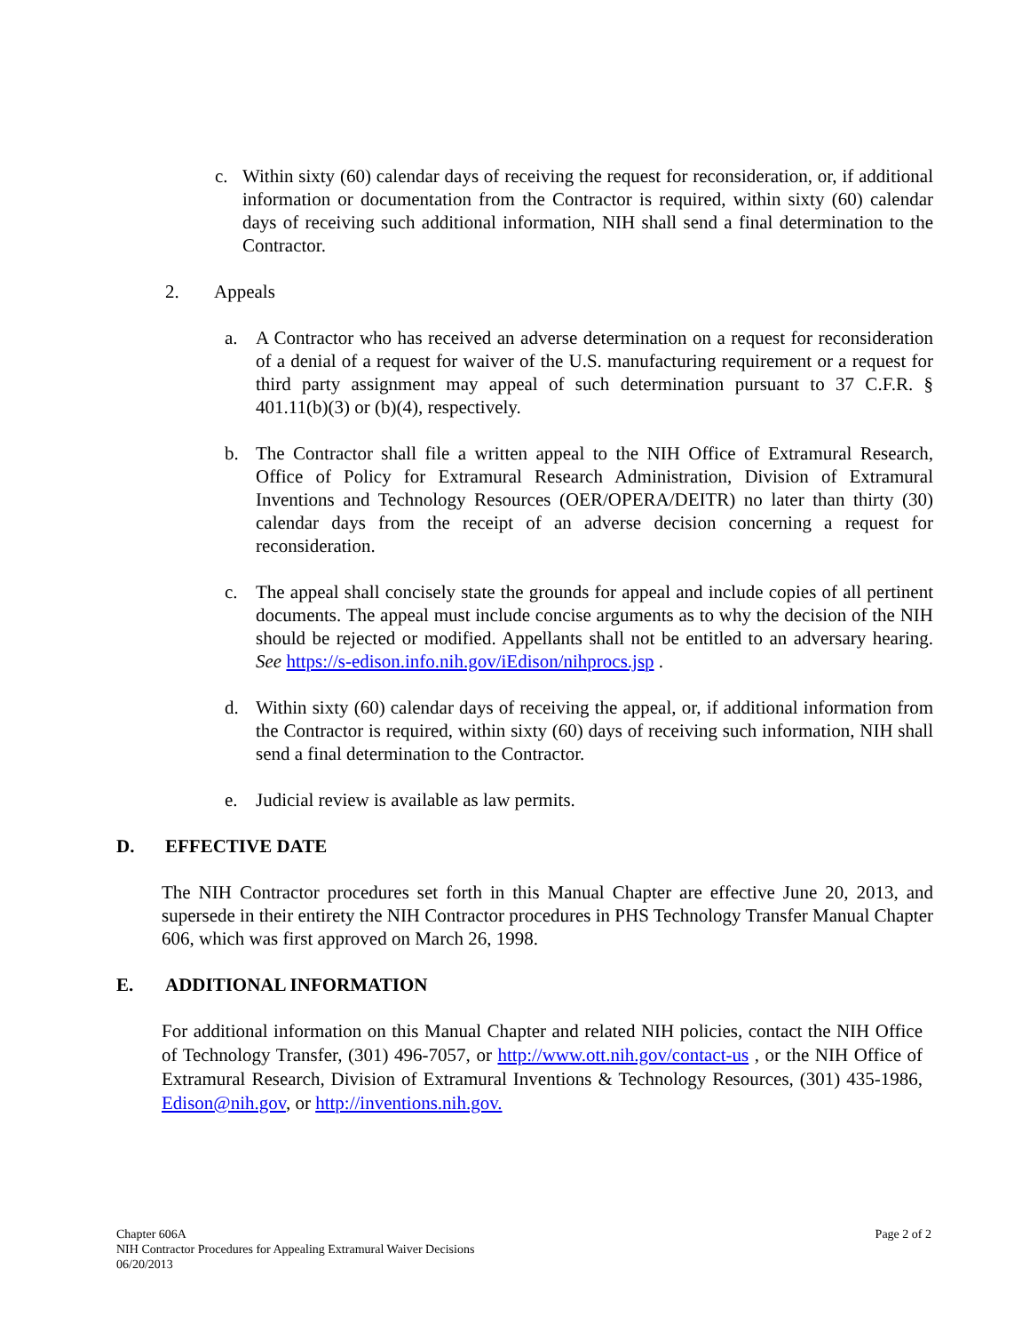c. Within sixty (60) calendar days of receiving the request for reconsideration, or, if additional information or documentation from the Contractor is required, within sixty (60) calendar days of receiving such additional information, NIH shall send a final determination to the Contractor.
2. Appeals
a. A Contractor who has received an adverse determination on a request for reconsideration of a denial of a request for waiver of the U.S. manufacturing requirement or a request for third party assignment may appeal of such determination pursuant to 37 C.F.R. § 401.11(b)(3) or (b)(4), respectively.
b. The Contractor shall file a written appeal to the NIH Office of Extramural Research, Office of Policy for Extramural Research Administration, Division of Extramural Inventions and Technology Resources (OER/OPERA/DEITR) no later than thirty (30) calendar days from the receipt of an adverse decision concerning a request for reconsideration.
c. The appeal shall concisely state the grounds for appeal and include copies of all pertinent documents. The appeal must include concise arguments as to why the decision of the NIH should be rejected or modified. Appellants shall not be entitled to an adversary hearing. See https://s-edison.info.nih.gov/iEdison/nihprocs.jsp .
d. Within sixty (60) calendar days of receiving the appeal, or, if additional information from the Contractor is required, within sixty (60) days of receiving such information, NIH shall send a final determination to the Contractor.
e. Judicial review is available as law permits.
D. EFFECTIVE DATE
The NIH Contractor procedures set forth in this Manual Chapter are effective June 20, 2013, and supersede in their entirety the NIH Contractor procedures in PHS Technology Transfer Manual Chapter 606, which was first approved on March 26, 1998.
E. ADDITIONAL INFORMATION
For additional information on this Manual Chapter and related NIH policies, contact the NIH Office of Technology Transfer, (301) 496-7057, or http://www.ott.nih.gov/contact-us , or the NIH Office of Extramural Research, Division of Extramural Inventions & Technology Resources, (301) 435-1986, Edison@nih.gov, or http://inventions.nih.gov.
Chapter 606A Page 2 of 2
NIH Contractor Procedures for Appealing Extramural Waiver Decisions
06/20/2013